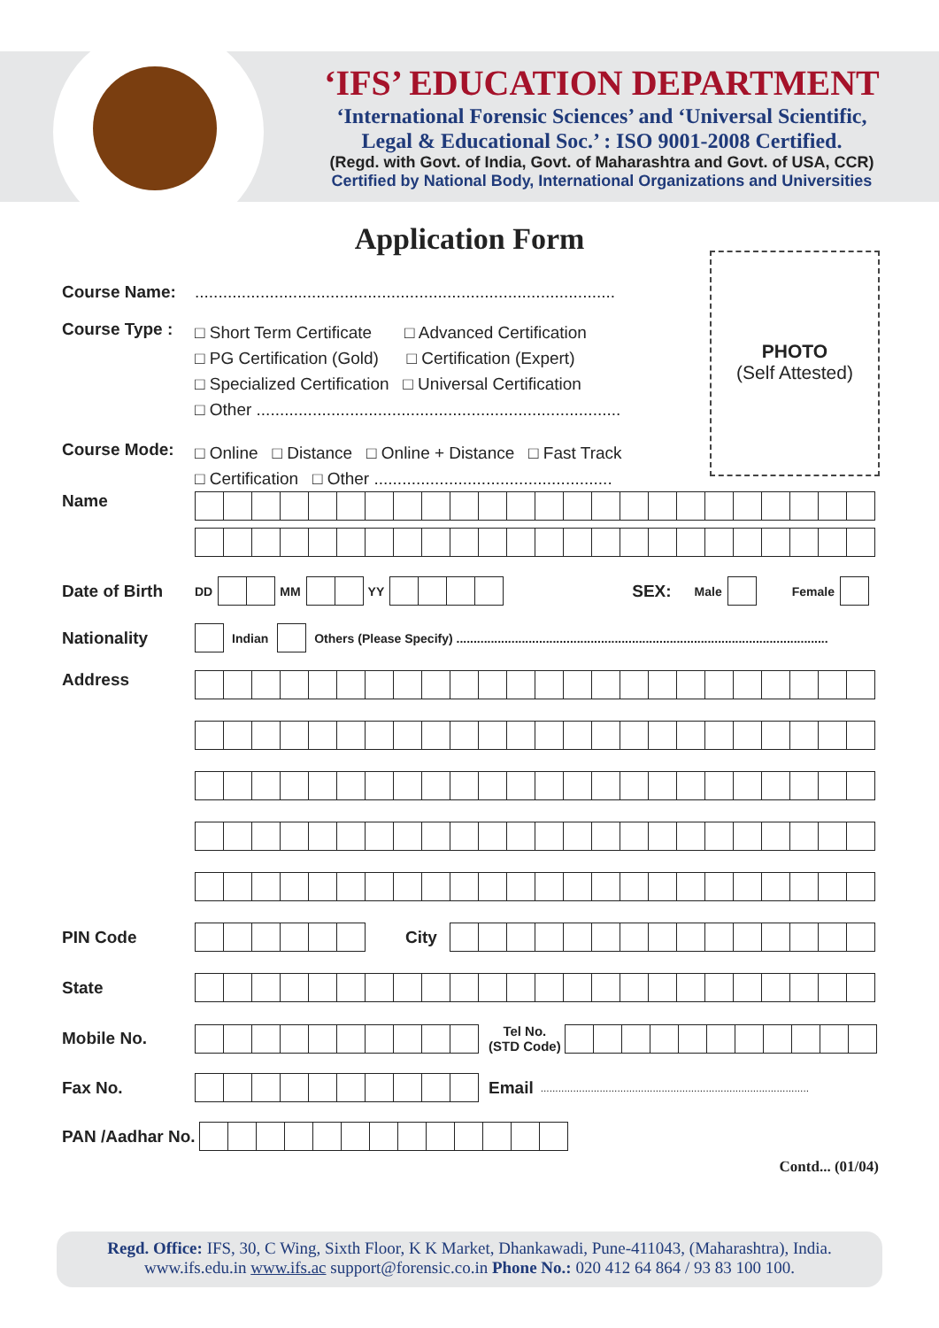‘IFS’ EDUCATION DEPARTMENT
‘International Forensic Sciences’ and ‘Universal Scientific,
Legal & Educational Soc.’ : ISO 9001-2008 Certified.
(Regd. with Govt. of India, Govt. of Maharashtra and Govt. of USA, CCR)
Certified by National Body, International Organizations and Universities
Application Form
PHOTO
(Self Attested)
Course Name: ..........................................................................................
Course Type :
□ Short Term Certificate □ Advanced Certification
□ PG Certification (Gold) □ Certification (Expert)
□ Specialized Certification □ Universal Certification
□ Other ..............................................................................
Course Mode:
□ Online □ Distance □ Online + Distance □ Fast Track
□ Certification □ Other ...................................................
Name
Date of Birth
DD
MM
YY
SEX: Male Female
Nationality
Indian
Others (Please Specify) ............................................................................................................
Address
PIN Code City
State
Mobile No.
Tel No.
(STD Code)
Fax No. Email ...........................................................................................
PAN /Aadhar No.
Contd... (01/04)
Regd. Office: IFS, 30, C Wing, Sixth Floor, K K Market, Dhankawadi, Pune-411043, (Maharashtra), India.
www.ifs.edu.in www.ifs.ac support@forensic.co.in Phone No.: 020 412 64 864 / 93 83 100 100.